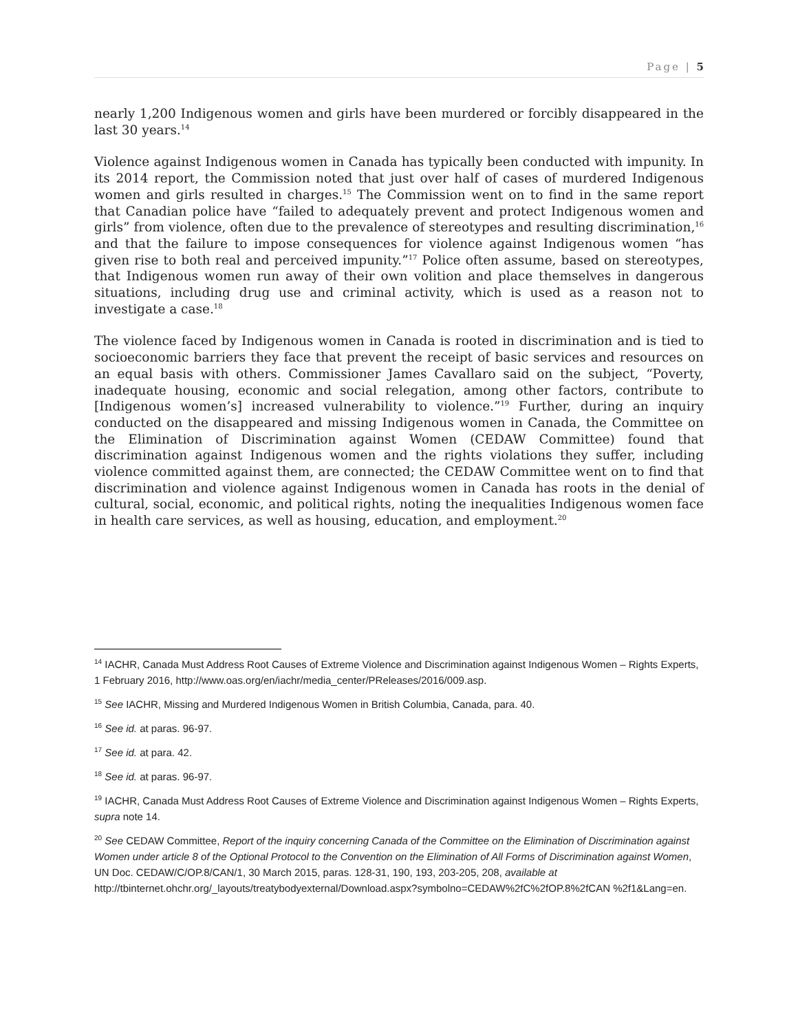Page | 5
nearly 1,200 Indigenous women and girls have been murdered or forcibly disappeared in the last 30 years.<sup>14</sup>
Violence against Indigenous women in Canada has typically been conducted with impunity. In its 2014 report, the Commission noted that just over half of cases of murdered Indigenous women and girls resulted in charges.<sup>15</sup> The Commission went on to find in the same report that Canadian police have “failed to adequately prevent and protect Indigenous women and girls” from violence, often due to the prevalence of stereotypes and resulting discrimination,<sup>16</sup> and that the failure to impose consequences for violence against Indigenous women “has given rise to both real and perceived impunity.”<sup>17</sup> Police often assume, based on stereotypes, that Indigenous women run away of their own volition and place themselves in dangerous situations, including drug use and criminal activity, which is used as a reason not to investigate a case.<sup>18</sup>
The violence faced by Indigenous women in Canada is rooted in discrimination and is tied to socioeconomic barriers they face that prevent the receipt of basic services and resources on an equal basis with others. Commissioner James Cavallaro said on the subject, “Poverty, inadequate housing, economic and social relegation, among other factors, contribute to [Indigenous women’s] increased vulnerability to violence.”<sup>19</sup> Further, during an inquiry conducted on the disappeared and missing Indigenous women in Canada, the Committee on the Elimination of Discrimination against Women (CEDAW Committee) found that discrimination against Indigenous women and the rights violations they suffer, including violence committed against them, are connected; the CEDAW Committee went on to find that discrimination and violence against Indigenous women in Canada has roots in the denial of cultural, social, economic, and political rights, noting the inequalities Indigenous women face in health care services, as well as housing, education, and employment.<sup>20</sup>
<sup>14</sup> IACHR, Canada Must Address Root Causes of Extreme Violence and Discrimination against Indigenous Women – Rights Experts, 1 February 2016, http://www.oas.org/en/iachr/media_center/PReleases/2016/009.asp.
<sup>15</sup> See IACHR, Missing and Murdered Indigenous Women in British Columbia, Canada, para. 40.
<sup>16</sup> See id. at paras. 96-97.
<sup>17</sup> See id. at para. 42.
<sup>18</sup> See id. at paras. 96-97.
<sup>19</sup> IACHR, Canada Must Address Root Causes of Extreme Violence and Discrimination against Indigenous Women – Rights Experts, supra note 14.
<sup>20</sup> See CEDAW Committee, Report of the inquiry concerning Canada of the Committee on the Elimination of Discrimination against Women under article 8 of the Optional Protocol to the Convention on the Elimination of All Forms of Discrimination against Women, UN Doc. CEDAW/C/OP.8/CAN/1, 30 March 2015, paras. 128-31, 190, 193, 203-205, 208, available at
http://tbinternet.ohchr.org/_layouts/treatybodyexternal/Download.aspx?symbolno=CEDAW%2fC%2fOP.8%2fCAN %2f1&Lang=en.